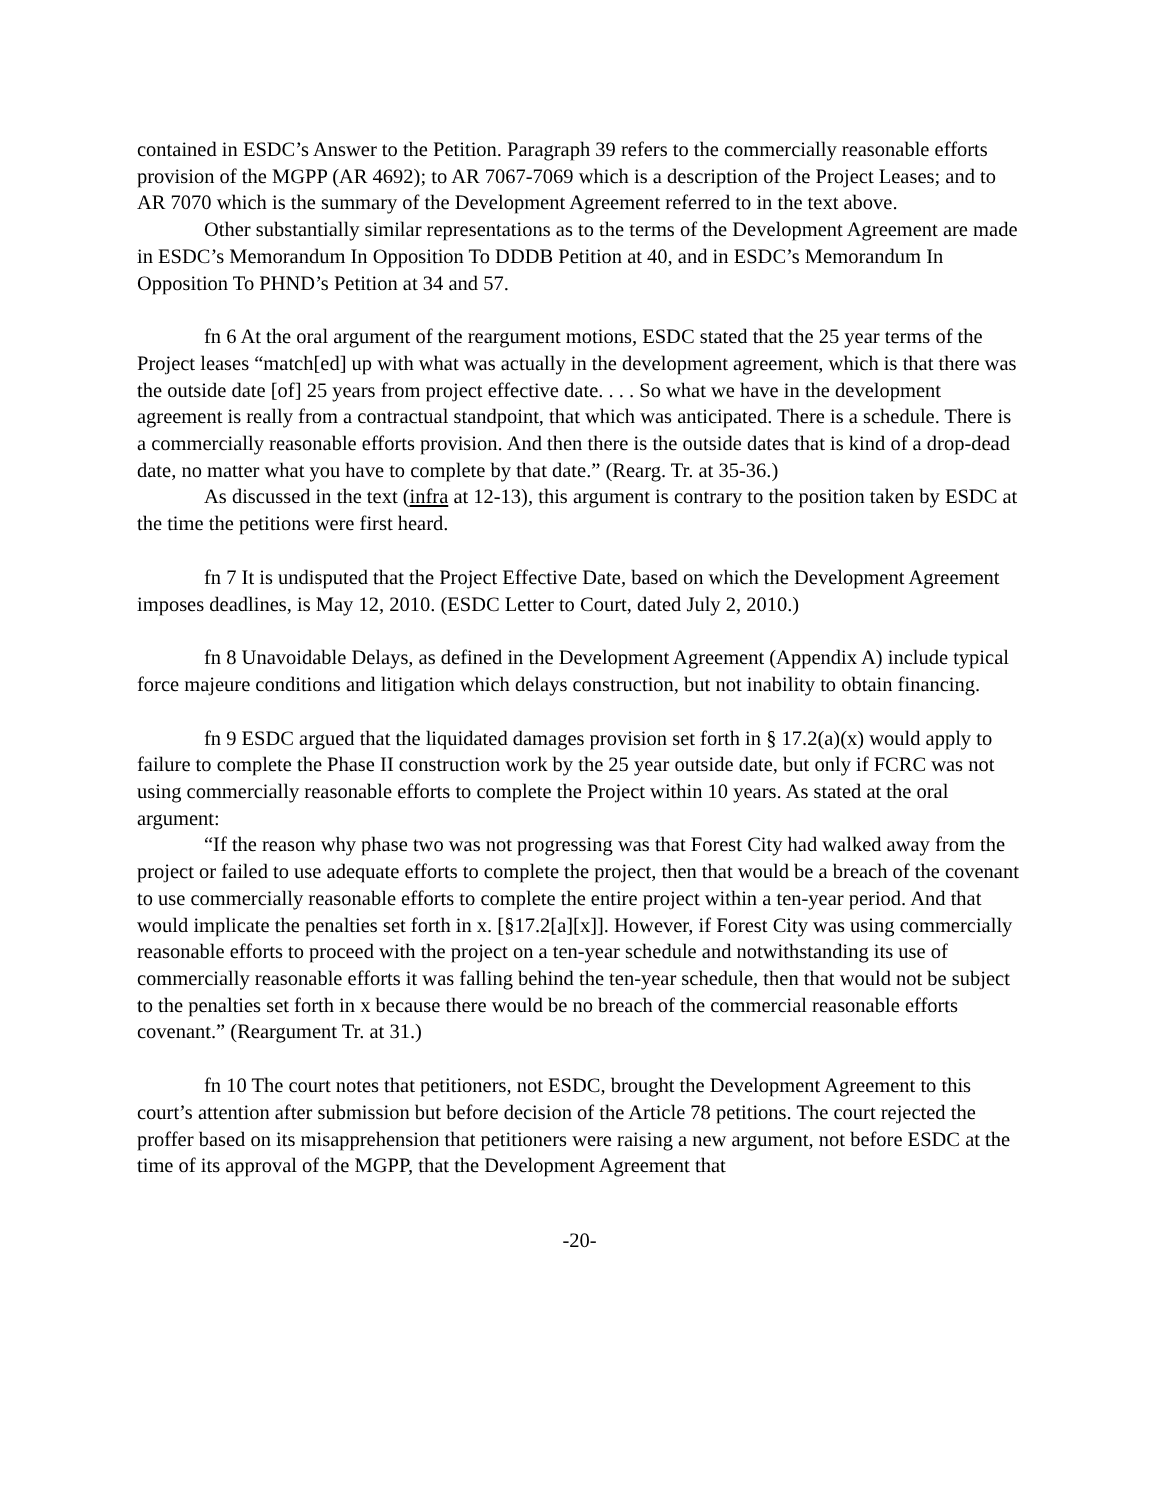contained in ESDC’s Answer to the Petition. Paragraph 39 refers to the commercially reasonable efforts provision of the MGPP (AR 4692); to AR 7067-7069 which is a description of the Project Leases; and to AR 7070 which is the summary of the Development Agreement referred to in the text above.
Other substantially similar representations as to the terms of the Development Agreement are made in ESDC’s Memorandum In Opposition To DDDB Petition at 40, and in ESDC’s Memorandum In Opposition To PHND’s Petition at 34 and 57.
fn 6 At the oral argument of the reargument motions, ESDC stated that the 25 year terms of the Project leases “match[ed] up with what was actually in the development agreement, which is that there was the outside date [of] 25 years from project effective date. . . . So what we have in the development agreement is really from a contractual standpoint, that which was anticipated. There is a schedule. There is a commercially reasonable efforts provision. And then there is the outside dates that is kind of a drop-dead date, no matter what you have to complete by that date.” (Rearg. Tr. at 35-36.)
As discussed in the text (infra at 12-13), this argument is contrary to the position taken by ESDC at the time the petitions were first heard.
fn 7 It is undisputed that the Project Effective Date, based on which the Development Agreement imposes deadlines, is May 12, 2010. (ESDC Letter to Court, dated July 2, 2010.)
fn 8 Unavoidable Delays, as defined in the Development Agreement (Appendix A) include typical force majeure conditions and litigation which delays construction, but not inability to obtain financing.
fn 9 ESDC argued that the liquidated damages provision set forth in § 17.2(a)(x) would apply to failure to complete the Phase II construction work by the 25 year outside date, but only if FCRC was not using commercially reasonable efforts to complete the Project within 10 years. As stated at the oral argument:
“If the reason why phase two was not progressing was that Forest City had walked away from the project or failed to use adequate efforts to complete the project, then that would be a breach of the covenant to use commercially reasonable efforts to complete the entire project within a ten-year period. And that would implicate the penalties set forth in x. [§17.2[a][x]]. However, if Forest City was using commercially reasonable efforts to proceed with the project on a ten-year schedule and notwithstanding its use of commercially reasonable efforts it was falling behind the ten-year schedule, then that would not be subject to the penalties set forth in x because there would be no breach of the commercial reasonable efforts covenant.” (Reargument Tr. at 31.)
fn 10 The court notes that petitioners, not ESDC, brought the Development Agreement to this court’s attention after submission but before decision of the Article 78 petitions. The court rejected the proffer based on its misapprehension that petitioners were raising a new argument, not before ESDC at the time of its approval of the MGPP, that the Development Agreement that
-20-